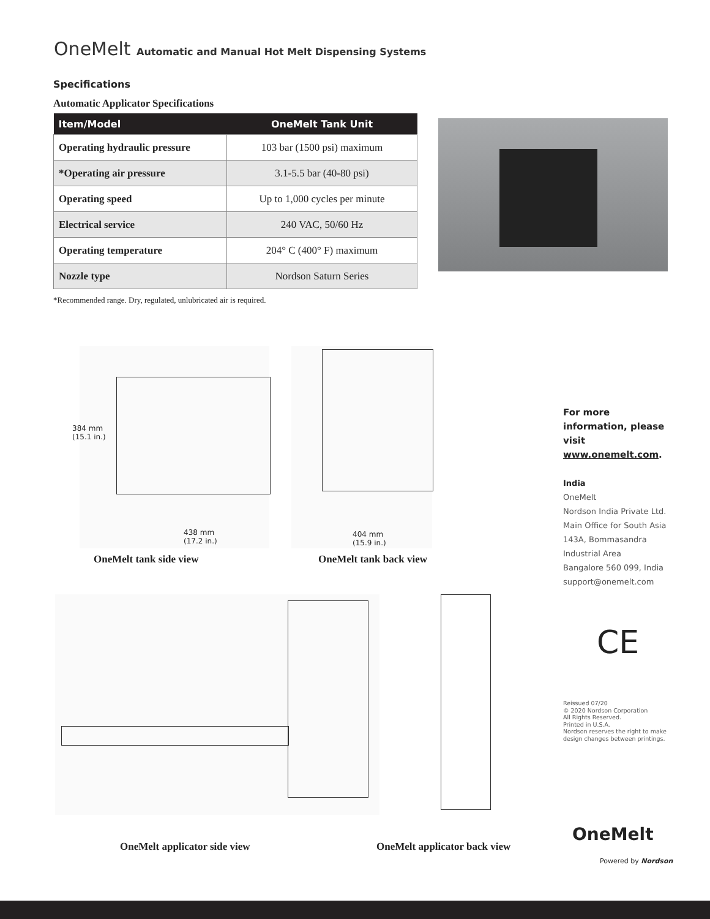OneMelt Automatic and Manual Hot Melt Dispensing Systems
Specifications
Automatic Applicator Specifications
| Item/Model | OneMelt Tank Unit |
| --- | --- |
| Operating hydraulic pressure | 103 bar (1500 psi) maximum |
| *Operating air pressure | 3.1-5.5 bar (40-80 psi) |
| Operating speed | Up to 1,000 cycles per minute |
| Electrical service | 240 VAC, 50/60 Hz |
| Operating temperature | 204° C (400° F) maximum |
| Nozzle type | Nordson Saturn Series |
*Recommended range. Dry, regulated, unlubricated air is required.
384 mm
(15.1 in.)
438 mm
(17.2 in.)
404 mm
(15.9 in.)
OneMelt tank side view OneMelt tank back view
OneMelt applicator side view OneMelt applicator back view
For more information, please visit www.onemelt.com.
India
OneMelt
Nordson India Private Ltd.
Main Office for South Asia
143A, Bommasandra
Industrial Area
Bangalore 560 099, India
support@onemelt.com
CE
Reissued 07/20
© 2020 Nordson Corporation
All Rights Reserved.
Printed in U.S.A.
Nordson reserves the right to make
design changes between printings.
OneMelt
Powered by Nordson